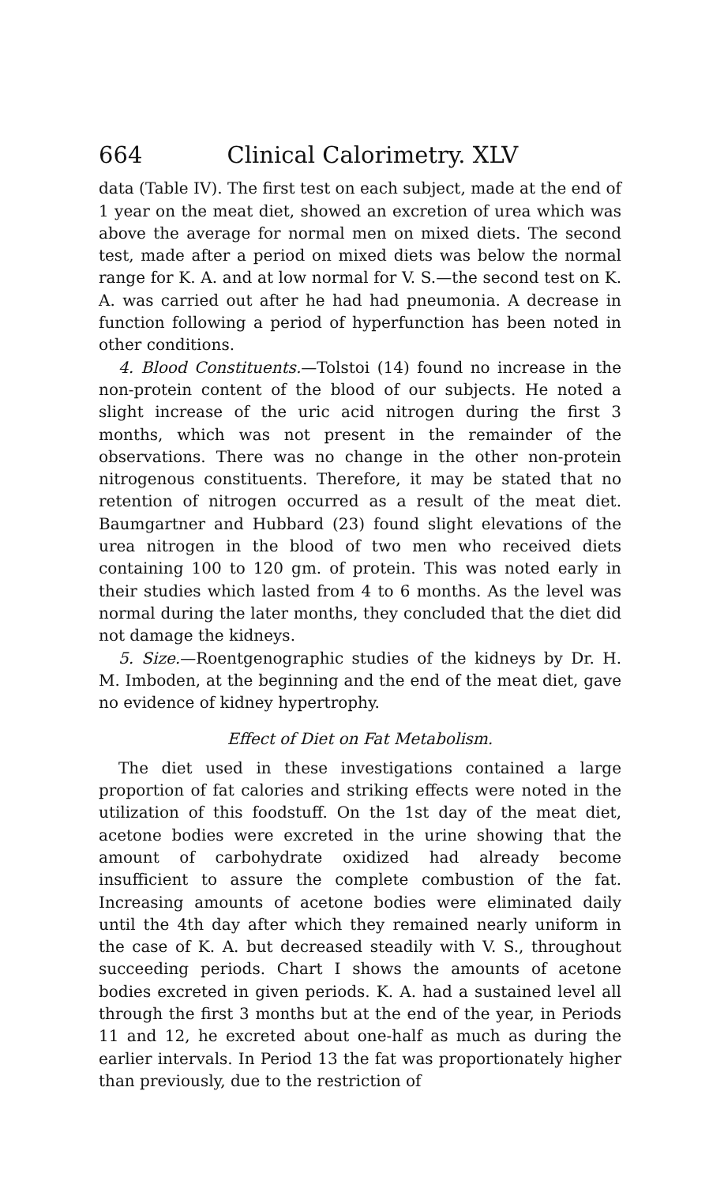664 Clinical Calorimetry. XLV
data (Table IV). The first test on each subject, made at the end of 1 year on the meat diet, showed an excretion of urea which was above the average for normal men on mixed diets. The second test, made after a period on mixed diets was below the normal range for K. A. and at low normal for V. S.—the second test on K. A. was carried out after he had had pneumonia. A decrease in function following a period of hyperfunction has been noted in other conditions.
4. Blood Constituents.—Tolstoi (14) found no increase in the non-protein content of the blood of our subjects. He noted a slight increase of the uric acid nitrogen during the first 3 months, which was not present in the remainder of the observations. There was no change in the other non-protein nitrogenous constituents. Therefore, it may be stated that no retention of nitrogen occurred as a result of the meat diet. Baumgartner and Hubbard (23) found slight elevations of the urea nitrogen in the blood of two men who received diets containing 100 to 120 gm. of protein. This was noted early in their studies which lasted from 4 to 6 months. As the level was normal during the later months, they concluded that the diet did not damage the kidneys.
5. Size.—Roentgenographic studies of the kidneys by Dr. H. M. Imboden, at the beginning and the end of the meat diet, gave no evidence of kidney hypertrophy.
Effect of Diet on Fat Metabolism.
The diet used in these investigations contained a large proportion of fat calories and striking effects were noted in the utilization of this foodstuff. On the 1st day of the meat diet, acetone bodies were excreted in the urine showing that the amount of carbohydrate oxidized had already become insufficient to assure the complete combustion of the fat. Increasing amounts of acetone bodies were eliminated daily until the 4th day after which they remained nearly uniform in the case of K. A. but decreased steadily with V. S., throughout succeeding periods. Chart I shows the amounts of acetone bodies excreted in given periods. K. A. had a sustained level all through the first 3 months but at the end of the year, in Periods 11 and 12, he excreted about one-half as much as during the earlier intervals. In Period 13 the fat was proportionately higher than previously, due to the restriction of